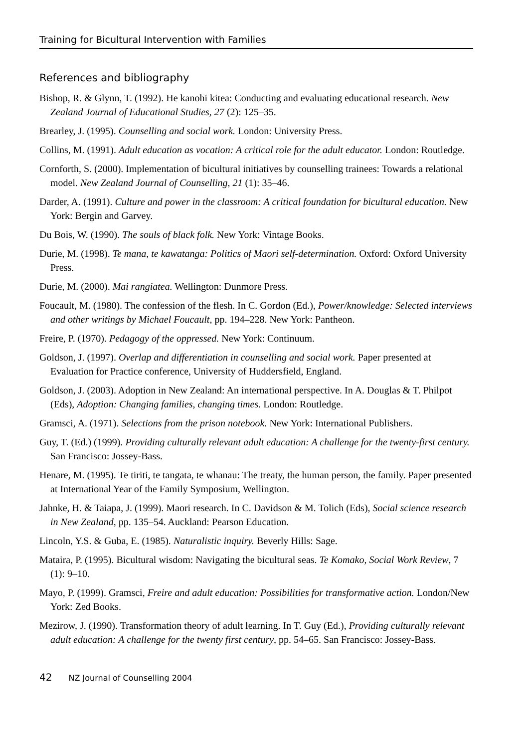Training for Bicultural Intervention with Families
References and bibliography
Bishop, R. & Glynn, T. (1992). He kanohi kitea: Conducting and evaluating educational research. New Zealand Journal of Educational Studies, 27 (2): 125–35.
Brearley, J. (1995). Counselling and social work. London: University Press.
Collins, M. (1991). Adult education as vocation: A critical role for the adult educator. London: Routledge.
Cornforth, S. (2000). Implementation of bicultural initiatives by counselling trainees: Towards a relational model. New Zealand Journal of Counselling, 21 (1): 35–46.
Darder, A. (1991). Culture and power in the classroom: A critical foundation for bicultural education. New York: Bergin and Garvey.
Du Bois, W. (1990). The souls of black folk. New York: Vintage Books.
Durie, M. (1998). Te mana, te kawatanga: Politics of Maori self-determination. Oxford: Oxford University Press.
Durie, M. (2000). Mai rangiatea. Wellington: Dunmore Press.
Foucault, M. (1980). The confession of the flesh. In C. Gordon (Ed.), Power/knowledge: Selected interviews and other writings by Michael Foucault, pp. 194–228. New York: Pantheon.
Freire, P. (1970). Pedagogy of the oppressed. New York: Continuum.
Goldson, J. (1997). Overlap and differentiation in counselling and social work. Paper presented at Evaluation for Practice conference, University of Huddersfield, England.
Goldson, J. (2003). Adoption in New Zealand: An international perspective. In A. Douglas & T. Philpot (Eds), Adoption: Changing families, changing times. London: Routledge.
Gramsci, A. (1971). Selections from the prison notebook. New York: International Publishers.
Guy, T. (Ed.) (1999). Providing culturally relevant adult education: A challenge for the twenty-first century. San Francisco: Jossey-Bass.
Henare, M. (1995). Te tiriti, te tangata, te whanau: The treaty, the human person, the family. Paper presented at International Year of the Family Symposium, Wellington.
Jahnke, H. & Taiapa, J. (1999). Maori research. In C. Davidson & M. Tolich (Eds), Social science research in New Zealand, pp. 135–54. Auckland: Pearson Education.
Lincoln, Y.S. & Guba, E. (1985). Naturalistic inquiry. Beverly Hills: Sage.
Mataira, P. (1995). Bicultural wisdom: Navigating the bicultural seas. Te Komako, Social Work Review, 7 (1): 9–10.
Mayo, P. (1999). Gramsci, Freire and adult education: Possibilities for transformative action. London/New York: Zed Books.
Mezirow, J. (1990). Transformation theory of adult learning. In T. Guy (Ed.), Providing culturally relevant adult education: A challenge for the twenty first century, pp. 54–65. San Francisco: Jossey-Bass.
42 NZ Journal of Counselling 2004